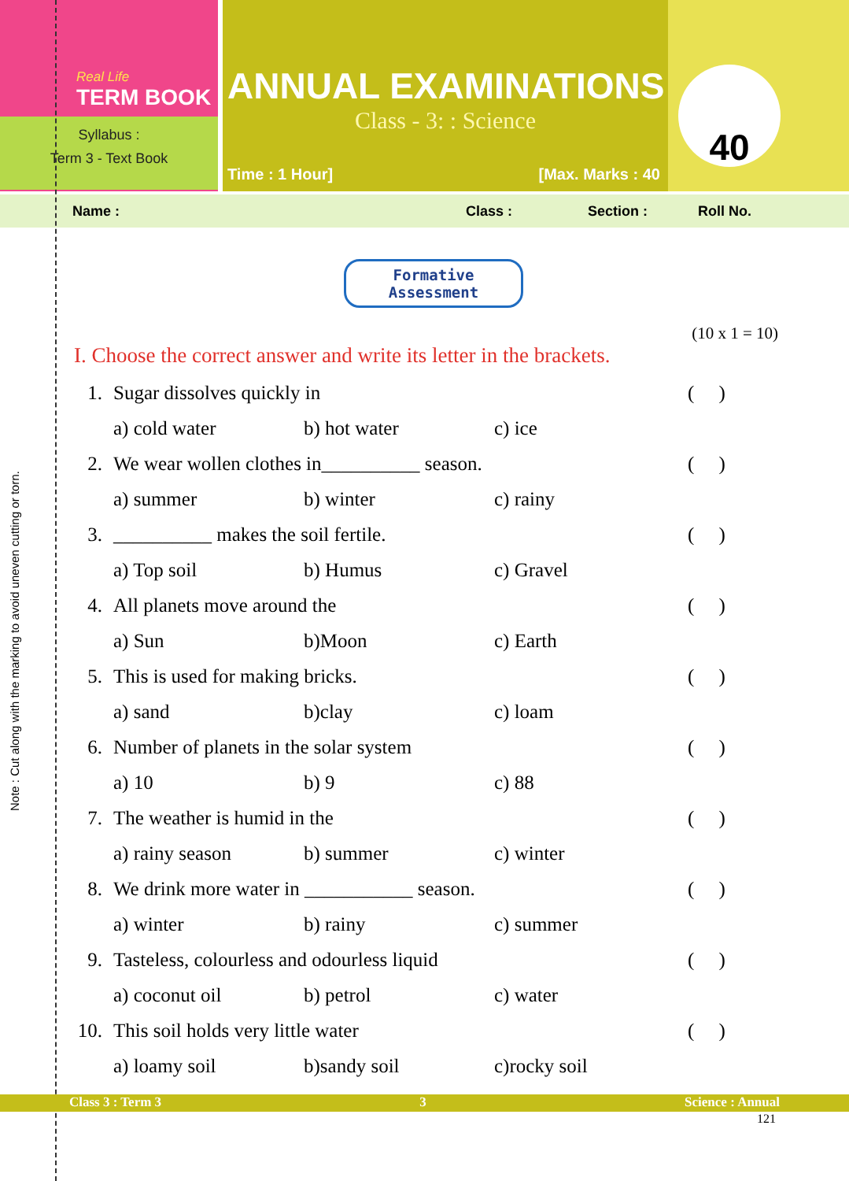Note : Cut along with the marking to avoid uneven cutting or torn.
Real Life
TERM BOOK
Syllabus :
Term 3 - Text Book
ANNUAL EXAMINATIONS
Class - 3: : Science
Time : 1 Hour] [Max. Marks : 40
40
Name : Class : Section : Roll No.
Formative Assessment
(10 x 1 = 10)
I. Choose the correct answer and write its letter in the brackets.
1. Sugar dissolves quickly in ( )
a) cold water b) hot water c) ice
2. We wear wollen clothes in__________ season. ( )
a) summer b) winter c) rainy
3. __________ makes the soil fertile. ( )
a) Top soil b) Humus c) Gravel
4. All planets move around the ( )
a) Sun b)Moon c) Earth
5. This is used for making bricks. ( )
a) sand b)clay c) loam
6. Number of planets in the solar system ( )
a) 10 b) 9 c) 88
7. The weather is humid in the ( )
a) rainy season b) summer c) winter
8. We drink more water in ___________ season. ( )
a) winter b) rainy c) summer
9. Tasteless, colourless and odourless liquid ( )
a) coconut oil b) petrol c) water
10. This soil holds very little water ( )
a) loamy soil b)sandy soil c)rocky soil
Class 3 : Term 3 3 Science : Annual
121